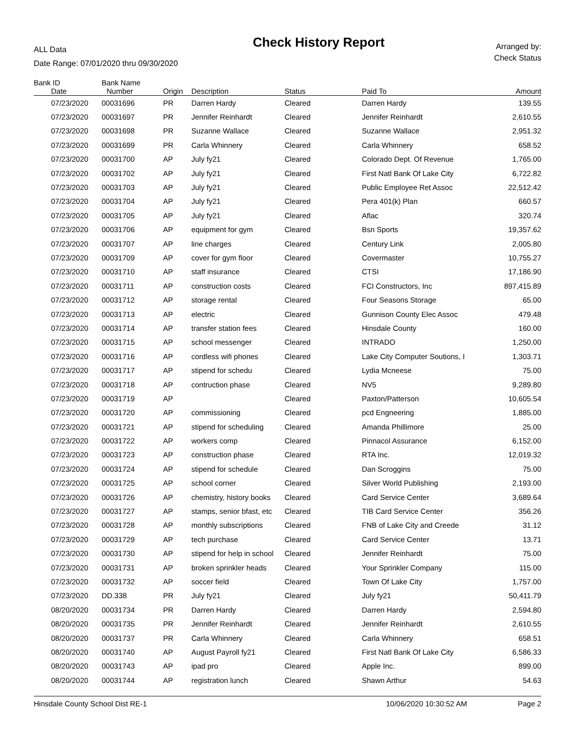ALL Data
Date Range: 07/01/2020 thru 09/30/2020
Check History Report
Arranged by:
Check Status
| Bank ID | Bank Name | | | | | |
| --- | --- | --- | --- | --- | --- | --- |
| Date | Number | Origin | Description | Status | Paid To | Amount |
| 07/23/2020 | 00031696 | PR | Darren Hardy | Cleared | Darren Hardy | 139.55 |
| 07/23/2020 | 00031697 | PR | Jennifer Reinhardt | Cleared | Jennifer Reinhardt | 2,610.55 |
| 07/23/2020 | 00031698 | PR | Suzanne Wallace | Cleared | Suzanne Wallace | 2,951.32 |
| 07/23/2020 | 00031699 | PR | Carla Whinnery | Cleared | Carla Whinnery | 658.52 |
| 07/23/2020 | 00031700 | AP | July fy21 | Cleared | Colorado Dept. Of Revenue | 1,765.00 |
| 07/23/2020 | 00031702 | AP | July fy21 | Cleared | First Natl Bank Of Lake City | 6,722.82 |
| 07/23/2020 | 00031703 | AP | July fy21 | Cleared | Public Employee Ret Assoc | 22,512.42 |
| 07/23/2020 | 00031704 | AP | July fy21 | Cleared | Pera 401(k) Plan | 660.57 |
| 07/23/2020 | 00031705 | AP | July fy21 | Cleared | Aflac | 320.74 |
| 07/23/2020 | 00031706 | AP | equipment for gym | Cleared | Bsn Sports | 19,357.62 |
| 07/23/2020 | 00031707 | AP | line charges | Cleared | Century Link | 2,005.80 |
| 07/23/2020 | 00031709 | AP | cover for gym floor | Cleared | Covermaster | 10,755.27 |
| 07/23/2020 | 00031710 | AP | staff insurance | Cleared | CTSI | 17,186.90 |
| 07/23/2020 | 00031711 | AP | construction costs | Cleared | FCI Constructors, Inc | 897,415.89 |
| 07/23/2020 | 00031712 | AP | storage rental | Cleared | Four Seasons Storage | 65.00 |
| 07/23/2020 | 00031713 | AP | electric | Cleared | Gunnison County Elec Assoc | 479.48 |
| 07/23/2020 | 00031714 | AP | transfer station fees | Cleared | Hinsdale County | 160.00 |
| 07/23/2020 | 00031715 | AP | school messenger | Cleared | INTRADO | 1,250.00 |
| 07/23/2020 | 00031716 | AP | cordless wifi phones | Cleared | Lake City Computer Soutions, I | 1,303.71 |
| 07/23/2020 | 00031717 | AP | stipend for schedu | Cleared | Lydia Mcneese | 75.00 |
| 07/23/2020 | 00031718 | AP | contruction phase | Cleared | NV5 | 9,289.80 |
| 07/23/2020 | 00031719 | AP | | Cleared | Paxton/Patterson | 10,605.54 |
| 07/23/2020 | 00031720 | AP | commissioning | Cleared | pcd Engneering | 1,885.00 |
| 07/23/2020 | 00031721 | AP | stipend for scheduling | Cleared | Amanda Phillimore | 25.00 |
| 07/23/2020 | 00031722 | AP | workers comp | Cleared | Pinnacol Assurance | 6,152.00 |
| 07/23/2020 | 00031723 | AP | construction phase | Cleared | RTA Inc. | 12,019.32 |
| 07/23/2020 | 00031724 | AP | stipend for schedule | Cleared | Dan Scroggins | 75.00 |
| 07/23/2020 | 00031725 | AP | school corner | Cleared | Silver World Publishing | 2,193.00 |
| 07/23/2020 | 00031726 | AP | chemistry, history books | Cleared | Card Service Center | 3,689.64 |
| 07/23/2020 | 00031727 | AP | stamps, senior bfast, etc | Cleared | TIB Card Service Center | 356.26 |
| 07/23/2020 | 00031728 | AP | monthly subscriptions | Cleared | FNB of Lake City and Creede | 31.12 |
| 07/23/2020 | 00031729 | AP | tech purchase | Cleared | Card Service Center | 13.71 |
| 07/23/2020 | 00031730 | AP | stipend for help in school | Cleared | Jennifer Reinhardt | 75.00 |
| 07/23/2020 | 00031731 | AP | broken sprinkler heads | Cleared | Your Sprinkler Company | 115.00 |
| 07/23/2020 | 00031732 | AP | soccer field | Cleared | Town Of Lake City | 1,757.00 |
| 07/23/2020 | DD.338 | PR | July fy21 | Cleared | July fy21 | 50,411.79 |
| 08/20/2020 | 00031734 | PR | Darren Hardy | Cleared | Darren Hardy | 2,594.80 |
| 08/20/2020 | 00031735 | PR | Jennifer Reinhardt | Cleared | Jennifer Reinhardt | 2,610.55 |
| 08/20/2020 | 00031737 | PR | Carla Whinnery | Cleared | Carla Whinnery | 658.51 |
| 08/20/2020 | 00031740 | AP | August Payroll fy21 | Cleared | First Natl Bank Of Lake City | 6,586.33 |
| 08/20/2020 | 00031743 | AP | ipad pro | Cleared | Apple Inc. | 899.00 |
| 08/20/2020 | 00031744 | AP | registration lunch | Cleared | Shawn Arthur | 54.63 |
Hinsdale County School Dist RE-1 10/06/2020 10:30:52 AM Page 2